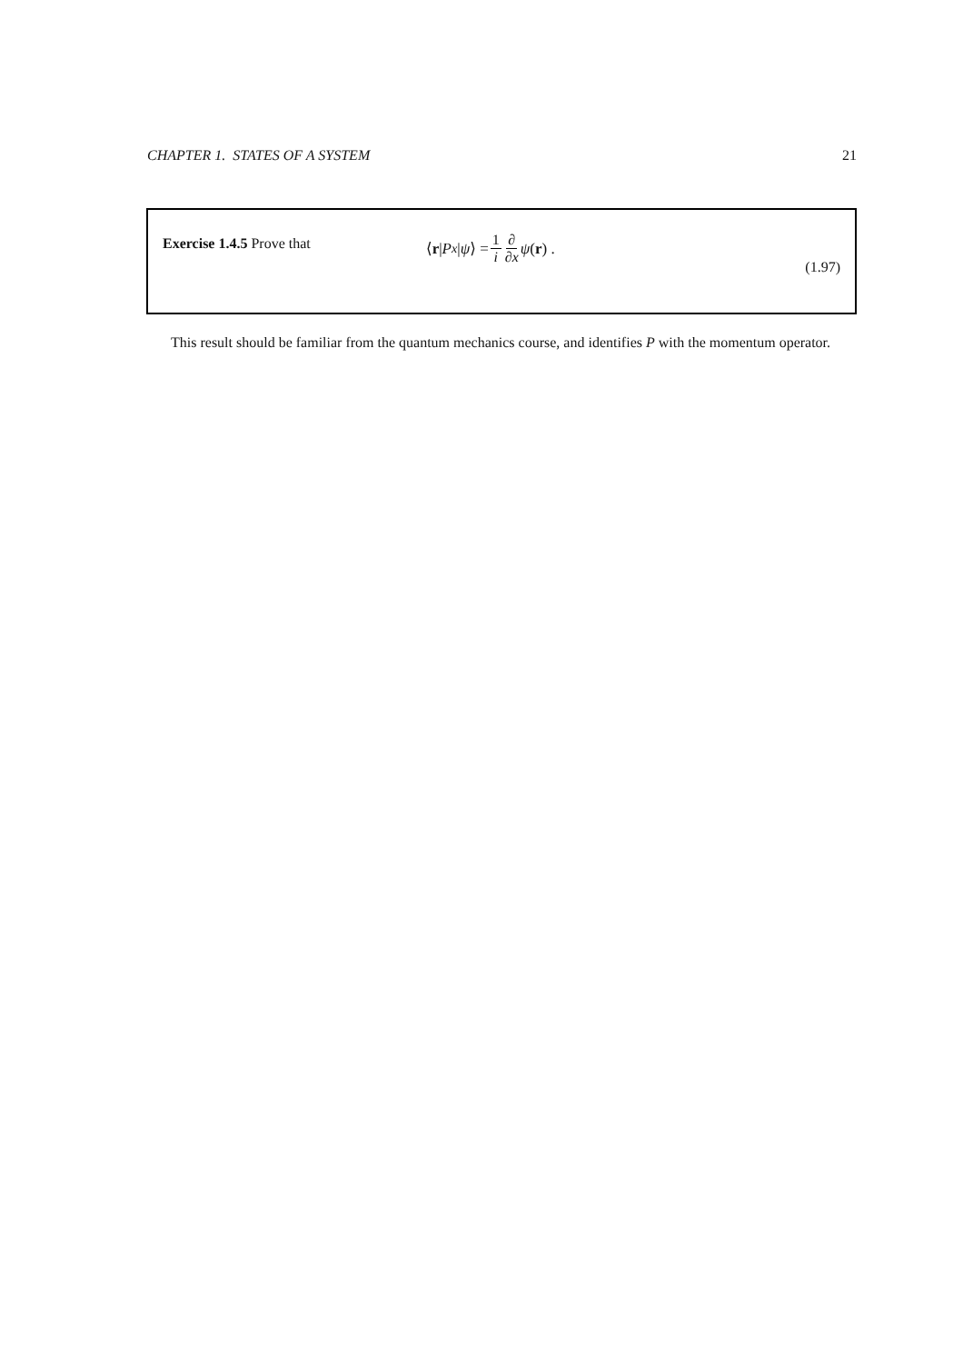CHAPTER 1. STATES OF A SYSTEM 21
Exercise 1.4.5 Prove that ⟨ r | P<sub>x</sub> | ψ ⟩ = 1 i ∂ ∂x ψ (r) .
(1.97)
This result should be familiar from the quantum mechanics course, and identifies P with the momentum operator.